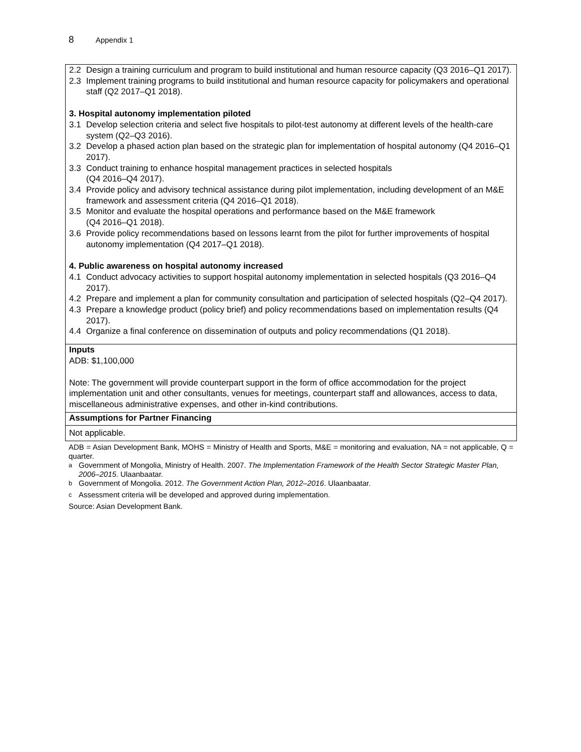8 Appendix 1
| 2.2 Design a training curriculum and program to build institutional and human resource capacity (Q3 2016–Q1 2017). 2.3 Implement training programs to build institutional and human resource capacity for policymakers and operational staff (Q2 2017–Q1 2018). 3. Hospital autonomy implementation piloted 3.1 Develop selection criteria and select five hospitals to pilot-test autonomy at different levels of the health-care system (Q2–Q3 2016). 3.2 Develop a phased action plan based on the strategic plan for implementation of hospital autonomy (Q4 2016–Q1 2017). 3.3 Conduct training to enhance hospital management practices in selected hospitals (Q4 2016–Q4 2017). 3.4 Provide policy and advisory technical assistance during pilot implementation, including development of an M&E framework and assessment criteria (Q4 2016–Q1 2018). 3.5 Monitor and evaluate the hospital operations and performance based on the M&E framework (Q4 2016–Q1 2018). 3.6 Provide policy recommendations based on lessons learnt from the pilot for further improvements of hospital autonomy implementation (Q4 2017–Q1 2018). 4. Public awareness on hospital autonomy increased 4.1 Conduct advocacy activities to support hospital autonomy implementation in selected hospitals (Q3 2016–Q4 2017). 4.2 Prepare and implement a plan for community consultation and participation of selected hospitals (Q2–Q4 2017). 4.3 Prepare a knowledge product (policy brief) and policy recommendations based on implementation results (Q4 2017). 4.4 Organize a final conference on dissemination of outputs and policy recommendations (Q1 2018). |
| Inputs ADB: $1,100,000 Note: The government will provide counterpart support in the form of office accommodation for the project implementation unit and other consultants, venues for meetings, counterpart staff and allowances, access to data, miscellaneous administrative expenses, and other in-kind contributions. |
| Assumptions for Partner Financing |
| Not applicable. |
ADB = Asian Development Bank, MOHS = Ministry of Health and Sports, M&E = monitoring and evaluation, NA = not applicable, Q = quarter.
<sup>a</sup> Government of Mongolia, Ministry of Health. 2007. The Implementation Framework of the Health Sector Strategic Master Plan, 2006–2015. Ulaanbaatar.
<sup>b</sup> Government of Mongolia. 2012. The Government Action Plan, 2012–2016. Ulaanbaatar.
<sup>c</sup> Assessment criteria will be developed and approved during implementation.
Source: Asian Development Bank.